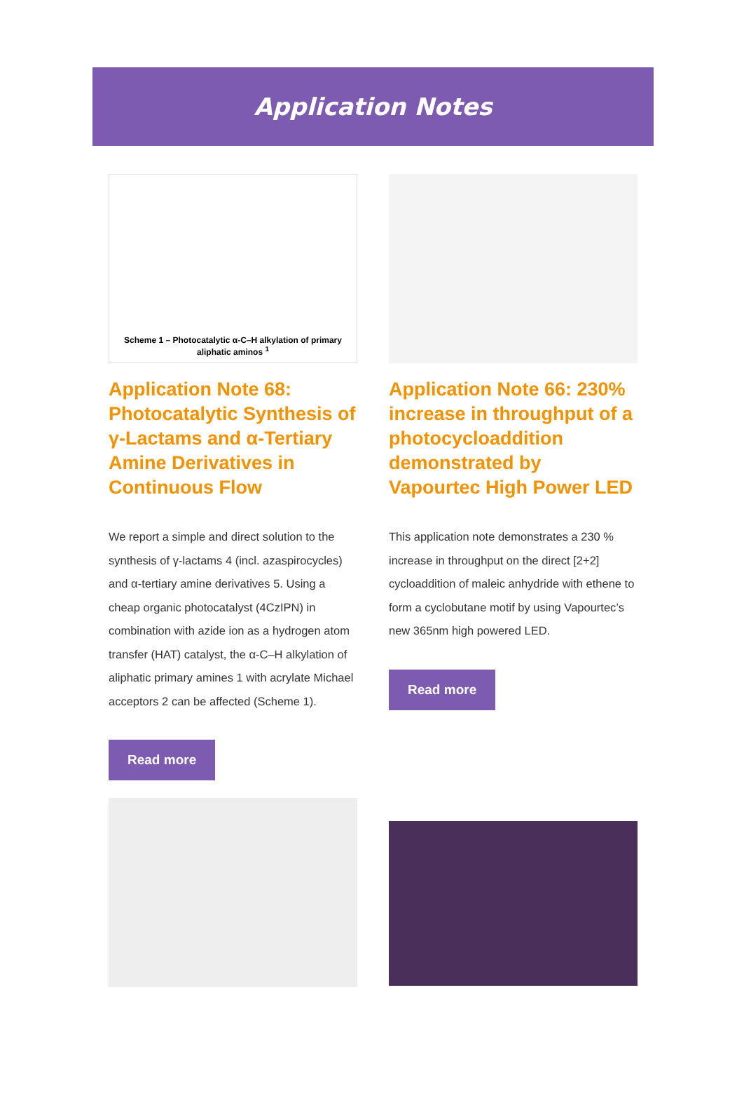Application Notes
Scheme 1 – Photocatalytic α-C–H alkylation of primary aliphatic aminos <sup>1</sup>
Application Note 68: Photocatalytic Synthesis of γ-Lactams and α-Tertiary Amine Derivatives in Continuous Flow
We report a simple and direct solution to the synthesis of γ-lactams 4 (incl. azaspirocycles) and α-tertiary amine derivatives 5. Using a cheap organic photocatalyst (4CzIPN) in combination with azide ion as a hydrogen atom transfer (HAT) catalyst, the α-C–H alkylation of aliphatic primary amines 1 with acrylate Michael acceptors 2 can be affected (Scheme 1).
Read more
Application Note 66: 230% increase in throughput of a photocycloaddition demonstrated by Vapourtec High Power LED
This application note demonstrates a 230 % increase in throughput on the direct [2+2] cycloaddition of maleic anhydride with ethene to form a cyclobutane motif by using Vapourtec’s new 365nm high powered LED.
Read more